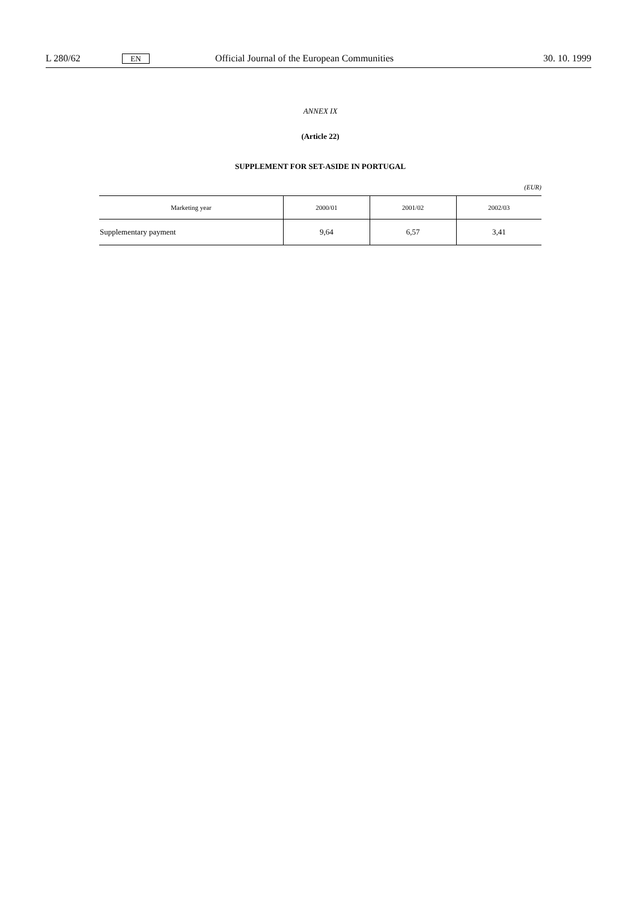L 280/62 EN Official Journal of the European Communities 30. 10. 1999
ANNEX IX
(Article 22)
SUPPLEMENT FOR SET-ASIDE IN PORTUGAL
(EUR)
| Marketing year | 2000/01 | 2001/02 | 2002/03 |
| --- | --- | --- | --- |
| Supplementary payment | 9,64 | 6,57 | 3,41 |